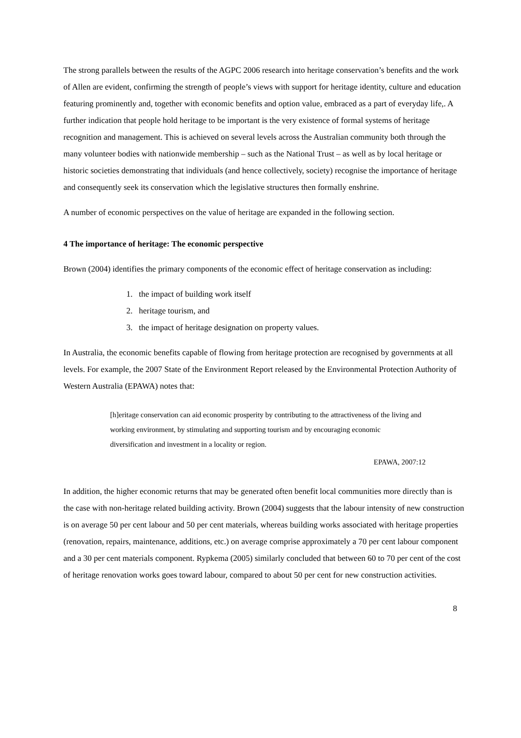The strong parallels between the results of the AGPC 2006 research into heritage conservation’s benefits and the work of Allen are evident, confirming the strength of people’s views with support for heritage identity, culture and education featuring prominently and, together with economic benefits and option value, embraced as a part of everyday life,. A further indication that people hold heritage to be important is the very existence of formal systems of heritage recognition and management. This is achieved on several levels across the Australian community both through the many volunteer bodies with nationwide membership – such as the National Trust – as well as by local heritage or historic societies demonstrating that individuals (and hence collectively, society) recognise the importance of heritage and consequently seek its conservation which the legislative structures then formally enshrine.
A number of economic perspectives on the value of heritage are expanded in the following section.
4 The importance of heritage: The economic perspective
Brown (2004) identifies the primary components of the economic effect of heritage conservation as including:
1. the impact of building work itself
2. heritage tourism, and
3. the impact of heritage designation on property values.
In Australia, the economic benefits capable of flowing from heritage protection are recognised by governments at all levels. For example, the 2007 State of the Environment Report released by the Environmental Protection Authority of Western Australia (EPAWA) notes that:
[h]eritage conservation can aid economic prosperity by contributing to the attractiveness of the living and working environment, by stimulating and supporting tourism and by encouraging economic diversification and investment in a locality or region.
EPAWA, 2007:12
In addition, the higher economic returns that may be generated often benefit local communities more directly than is the case with non-heritage related building activity. Brown (2004) suggests that the labour intensity of new construction is on average 50 per cent labour and 50 per cent materials, whereas building works associated with heritage properties (renovation, repairs, maintenance, additions, etc.) on average comprise approximately a 70 per cent labour component and a 30 per cent materials component. Rypkema (2005) similarly concluded that between 60 to 70 per cent of the cost of heritage renovation works goes toward labour, compared to about 50 per cent for new construction activities.
8